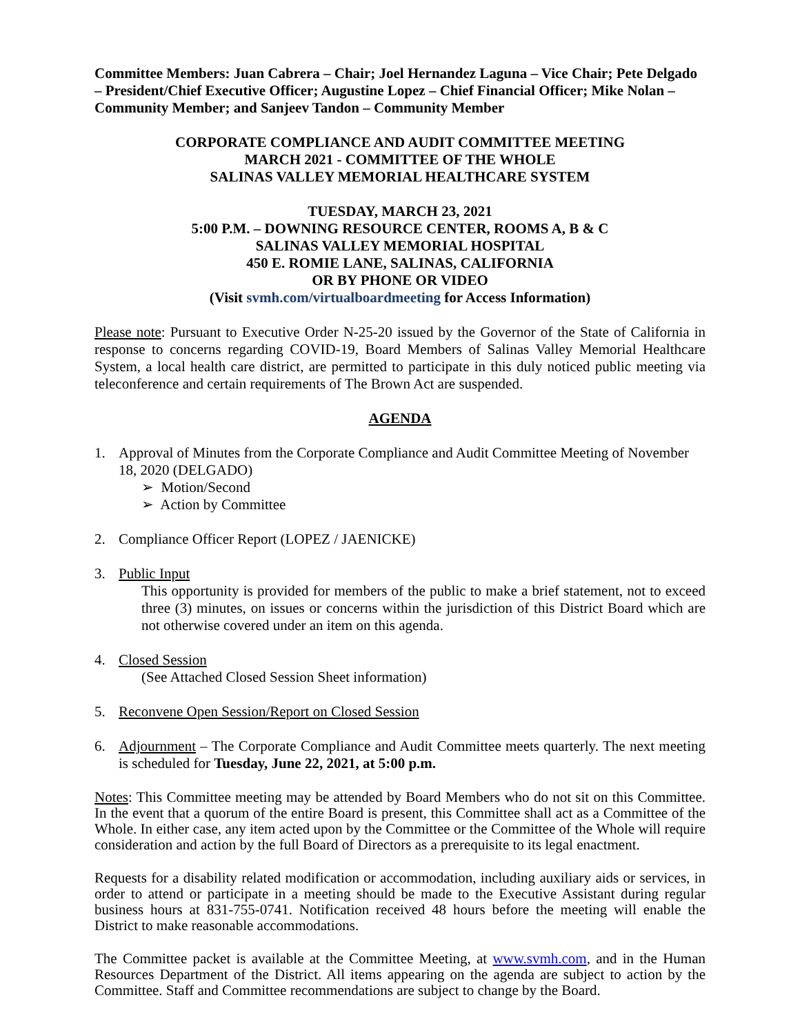Committee Members: Juan Cabrera – Chair; Joel Hernandez Laguna – Vice Chair; Pete Delgado – President/Chief Executive Officer; Augustine Lopez – Chief Financial Officer; Mike Nolan – Community Member; and Sanjeev Tandon – Community Member
CORPORATE COMPLIANCE AND AUDIT COMMITTEE MEETING
MARCH 2021 - COMMITTEE OF THE WHOLE
SALINAS VALLEY MEMORIAL HEALTHCARE SYSTEM
TUESDAY, MARCH 23, 2021
5:00 P.M. – DOWNING RESOURCE CENTER, ROOMS A, B & C
SALINAS VALLEY MEMORIAL HOSPITAL
450 E. ROMIE LANE, SALINAS, CALIFORNIA
OR BY PHONE OR VIDEO
(Visit svmh.com/virtualboardmeeting for Access Information)
Please note: Pursuant to Executive Order N-25-20 issued by the Governor of the State of California in response to concerns regarding COVID-19, Board Members of Salinas Valley Memorial Healthcare System, a local health care district, are permitted to participate in this duly noticed public meeting via teleconference and certain requirements of The Brown Act are suspended.
AGENDA
1. Approval of Minutes from the Corporate Compliance and Audit Committee Meeting of November 18, 2020 (DELGADO)
➢ Motion/Second
➢ Action by Committee
2. Compliance Officer Report (LOPEZ / JAENICKE)
3. Public Input
This opportunity is provided for members of the public to make a brief statement, not to exceed three (3) minutes, on issues or concerns within the jurisdiction of this District Board which are not otherwise covered under an item on this agenda.
4. Closed Session
(See Attached Closed Session Sheet information)
5. Reconvene Open Session/Report on Closed Session
6. Adjournment – The Corporate Compliance and Audit Committee meets quarterly. The next meeting is scheduled for Tuesday, June 22, 2021, at 5:00 p.m.
Notes: This Committee meeting may be attended by Board Members who do not sit on this Committee. In the event that a quorum of the entire Board is present, this Committee shall act as a Committee of the Whole. In either case, any item acted upon by the Committee or the Committee of the Whole will require consideration and action by the full Board of Directors as a prerequisite to its legal enactment.
Requests for a disability related modification or accommodation, including auxiliary aids or services, in order to attend or participate in a meeting should be made to the Executive Assistant during regular business hours at 831-755-0741. Notification received 48 hours before the meeting will enable the District to make reasonable accommodations.
The Committee packet is available at the Committee Meeting, at www.svmh.com, and in the Human Resources Department of the District. All items appearing on the agenda are subject to action by the Committee. Staff and Committee recommendations are subject to change by the Board.